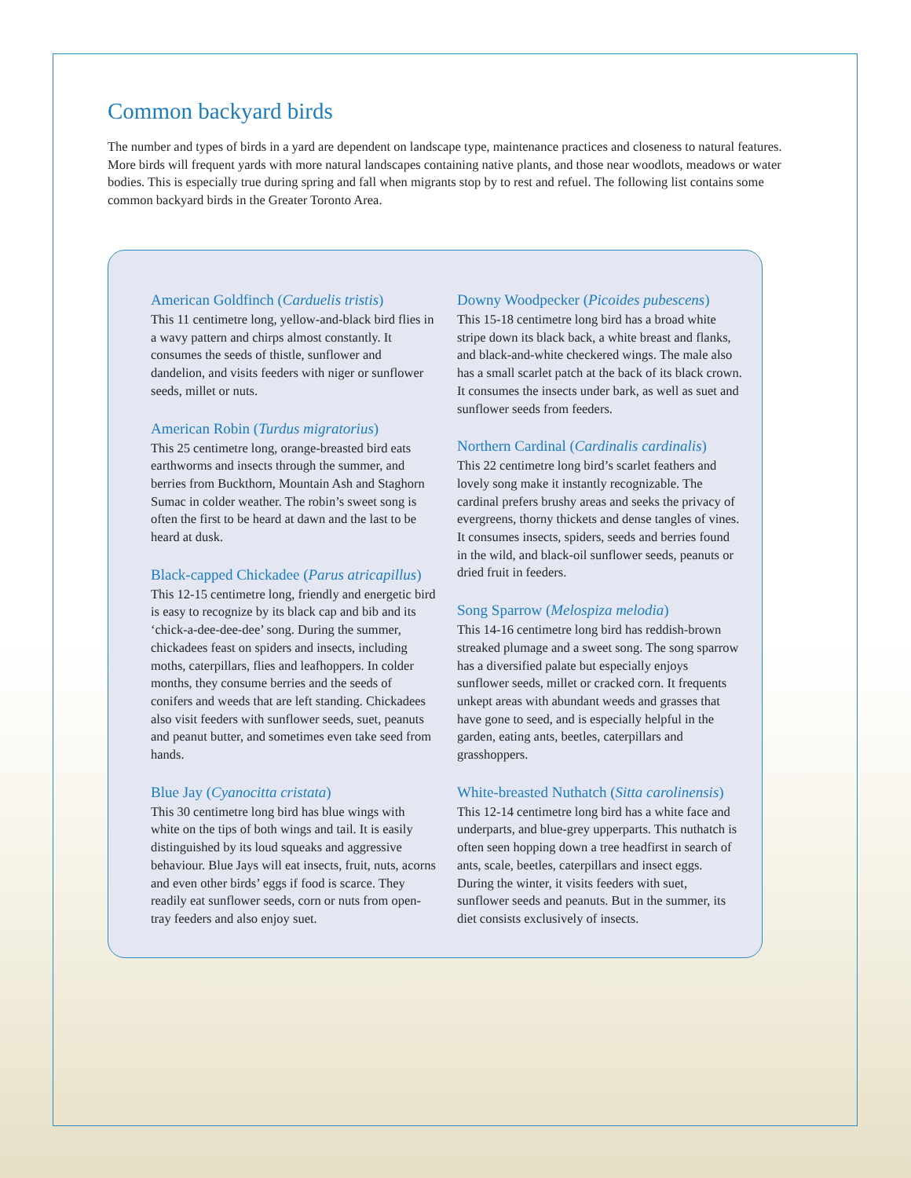Common backyard birds
The number and types of birds in a yard are dependent on landscape type, maintenance practices and closeness to natural features. More birds will frequent yards with more natural landscapes containing native plants, and those near woodlots, meadows or water bodies. This is especially true during spring and fall when migrants stop by to rest and refuel. The following list contains some common backyard birds in the Greater Toronto Area.
American Goldfinch (Carduelis tristis)
This 11 centimetre long, yellow-and-black bird flies in a wavy pattern and chirps almost constantly. It consumes the seeds of thistle, sunflower and dandelion, and visits feeders with niger or sunflower seeds, millet or nuts.
American Robin (Turdus migratorius)
This 25 centimetre long, orange-breasted bird eats earthworms and insects through the summer, and berries from Buckthorn, Mountain Ash and Staghorn Sumac in colder weather. The robin’s sweet song is often the first to be heard at dawn and the last to be heard at dusk.
Black-capped Chickadee (Parus atricapillus)
This 12-15 centimetre long, friendly and energetic bird is easy to recognize by its black cap and bib and its ‘chick-a-dee-dee-dee’ song. During the summer, chickadees feast on spiders and insects, including moths, caterpillars, flies and leafhoppers. In colder months, they consume berries and the seeds of conifers and weeds that are left standing. Chickadees also visit feeders with sunflower seeds, suet, peanuts and peanut butter, and sometimes even take seed from hands.
Blue Jay (Cyanocitta cristata)
This 30 centimetre long bird has blue wings with white on the tips of both wings and tail. It is easily distinguished by its loud squeaks and aggressive behaviour. Blue Jays will eat insects, fruit, nuts, acorns and even other birds’ eggs if food is scarce. They readily eat sunflower seeds, corn or nuts from open-tray feeders and also enjoy suet.
Downy Woodpecker (Picoides pubescens)
This 15-18 centimetre long bird has a broad white stripe down its black back, a white breast and flanks, and black-and-white checkered wings. The male also has a small scarlet patch at the back of its black crown. It consumes the insects under bark, as well as suet and sunflower seeds from feeders.
Northern Cardinal (Cardinalis cardinalis)
This 22 centimetre long bird’s scarlet feathers and lovely song make it instantly recognizable. The cardinal prefers brushy areas and seeks the privacy of evergreens, thorny thickets and dense tangles of vines. It consumes insects, spiders, seeds and berries found in the wild, and black-oil sunflower seeds, peanuts or dried fruit in feeders.
Song Sparrow (Melospiza melodia)
This 14-16 centimetre long bird has reddish-brown streaked plumage and a sweet song. The song sparrow has a diversified palate but especially enjoys sunflower seeds, millet or cracked corn. It frequents unkept areas with abundant weeds and grasses that have gone to seed, and is especially helpful in the garden, eating ants, beetles, caterpillars and grasshoppers.
White-breasted Nuthatch (Sitta carolinensis)
This 12-14 centimetre long bird has a white face and underparts, and blue-grey upperparts. This nuthatch is often seen hopping down a tree headfirst in search of ants, scale, beetles, caterpillars and insect eggs. During the winter, it visits feeders with suet, sunflower seeds and peanuts. But in the summer, its diet consists exclusively of insects.